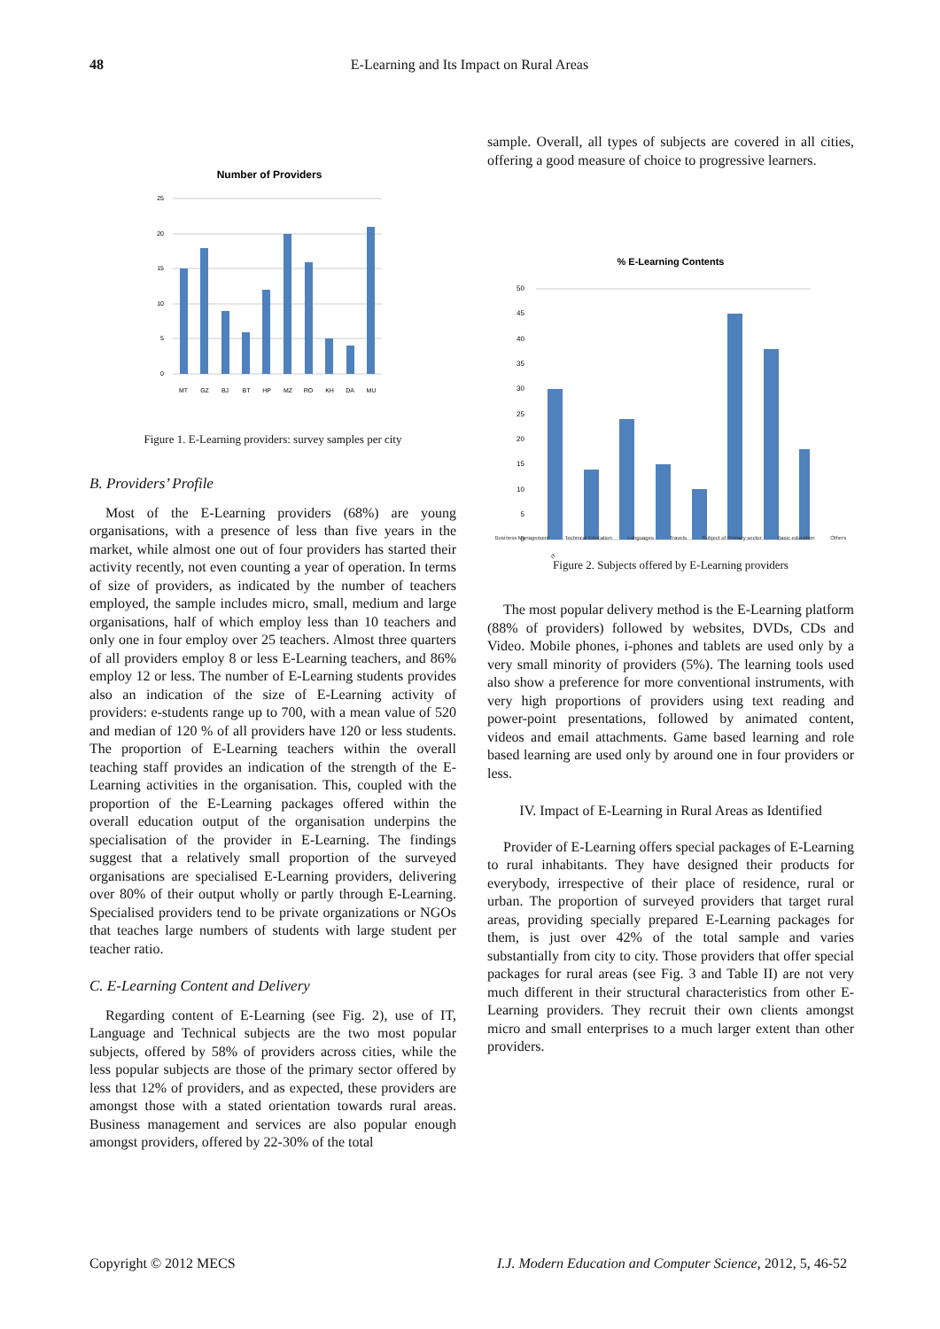48 E-Learning and Its Impact on Rural Areas
Number of Providers
25
20
15
10
5
0
MT
GZ
BJ
BT
HP
MZ
RO
KH
DA
MU
Figure 1. E-Learning providers: survey samples per city
B. Providers’ Profile
Most of the E-Learning providers (68%) are young organisations, with a presence of less than five years in the market, while almost one out of four providers has started their activity recently, not even counting a year of operation. In terms of size of providers, as indicated by the number of teachers employed, the sample includes micro, small, medium and large organisations, half of which employ less than 10 teachers and only one in four employ over 25 teachers. Almost three quarters of all providers employ 8 or less E-Learning teachers, and 86% employ 12 or less. The number of E-Learning students provides also an indication of the size of E-Learning activity of providers: e-students range up to 700, with a mean value of 520 and median of 120 % of all providers have 120 or less students. The proportion of E-Learning teachers within the overall teaching staff provides an indication of the strength of the E-Learning activities in the organisation. This, coupled with the proportion of the E-Learning packages offered within the overall education output of the organisation underpins the specialisation of the provider in E-Learning. The findings suggest that a relatively small proportion of the surveyed organisations are specialised E-Learning providers, delivering over 80% of their output wholly or partly through E-Learning. Specialised providers tend to be private organizations or NGOs that teaches large numbers of students with large student per teacher ratio.
C. E-Learning Content and Delivery
Regarding content of E-Learning (see Fig. 2), use of IT, Language and Technical subjects are the two most popular subjects, offered by 58% of providers across cities, while the less popular subjects are those of the primary sector offered by less that 12% of providers, and as expected, these providers are amongst those with a stated orientation towards rural areas. Business management and services are also popular enough amongst providers, offered by 22-30% of the total
sample. Overall, all types of subjects are covered in all cities, offering a good measure of choice to progressive learners.
% E-Learning Contents
50
45
40
35
30
25
20
15
10
5
0
IT
Business Management Technical Education Languages Travels Subject of Primary sector Basic education Others
Figure 2. Subjects offered by E-Learning providers
The most popular delivery method is the E-Learning platform (88% of providers) followed by websites, DVDs, CDs and Video. Mobile phones, i-phones and tablets are used only by a very small minority of providers (5%). The learning tools used also show a preference for more conventional instruments, with very high proportions of providers using text reading and power-point presentations, followed by animated content, videos and email attachments. Game based learning and role based learning are used only by around one in four providers or less.
IV. Impact of E-Learning in Rural Areas as Identified
Provider of E-Learning offers special packages of E-Learning to rural inhabitants. They have designed their products for everybody, irrespective of their place of residence, rural or urban. The proportion of surveyed providers that target rural areas, providing specially prepared E-Learning packages for them, is just over 42% of the total sample and varies substantially from city to city. Those providers that offer special packages for rural areas (see Fig. 3 and Table II) are not very much different in their structural characteristics from other E-Learning providers. They recruit their own clients amongst micro and small enterprises to a much larger extent than other providers.
Copyright © 2012 MECS I.J. Modern Education and Computer Science, 2012, 5, 46-52